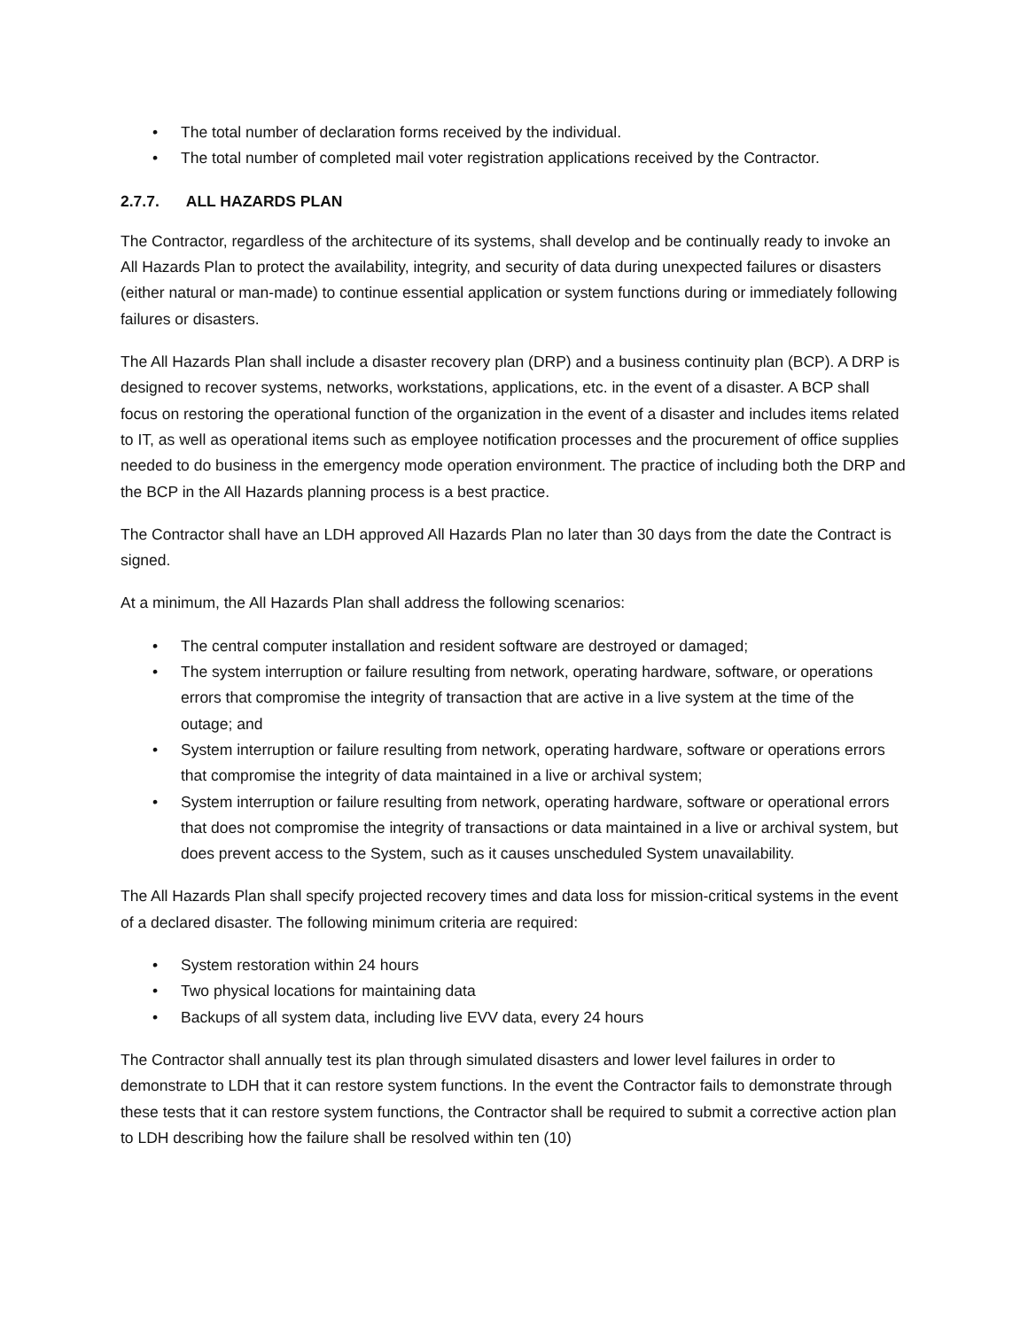• The total number of declaration forms received by the individual.
• The total number of completed mail voter registration applications received by the Contractor.
2.7.7. ALL HAZARDS PLAN
The Contractor, regardless of the architecture of its systems, shall develop and be continually ready to invoke an All Hazards Plan to protect the availability, integrity, and security of data during unexpected failures or disasters (either natural or man-made) to continue essential application or system functions during or immediately following failures or disasters.
The All Hazards Plan shall include a disaster recovery plan (DRP) and a business continuity plan (BCP). A DRP is designed to recover systems, networks, workstations, applications, etc. in the event of a disaster. A BCP shall focus on restoring the operational function of the organization in the event of a disaster and includes items related to IT, as well as operational items such as employee notification processes and the procurement of office supplies needed to do business in the emergency mode operation environment. The practice of including both the DRP and the BCP in the All Hazards planning process is a best practice.
The Contractor shall have an LDH approved All Hazards Plan no later than 30 days from the date the Contract is signed.
At a minimum, the All Hazards Plan shall address the following scenarios:
• The central computer installation and resident software are destroyed or damaged;
• The system interruption or failure resulting from network, operating hardware, software, or operations errors that compromise the integrity of transaction that are active in a live system at the time of the outage; and
• System interruption or failure resulting from network, operating hardware, software or operations errors that compromise the integrity of data maintained in a live or archival system;
• System interruption or failure resulting from network, operating hardware, software or operational errors that does not compromise the integrity of transactions or data maintained in a live or archival system, but does prevent access to the System, such as it causes unscheduled System unavailability.
The All Hazards Plan shall specify projected recovery times and data loss for mission-critical systems in the event of a declared disaster. The following minimum criteria are required:
• System restoration within 24 hours
• Two physical locations for maintaining data
• Backups of all system data, including live EVV data, every 24 hours
The Contractor shall annually test its plan through simulated disasters and lower level failures in order to demonstrate to LDH that it can restore system functions. In the event the Contractor fails to demonstrate through these tests that it can restore system functions, the Contractor shall be required to submit a corrective action plan to LDH describing how the failure shall be resolved within ten (10)